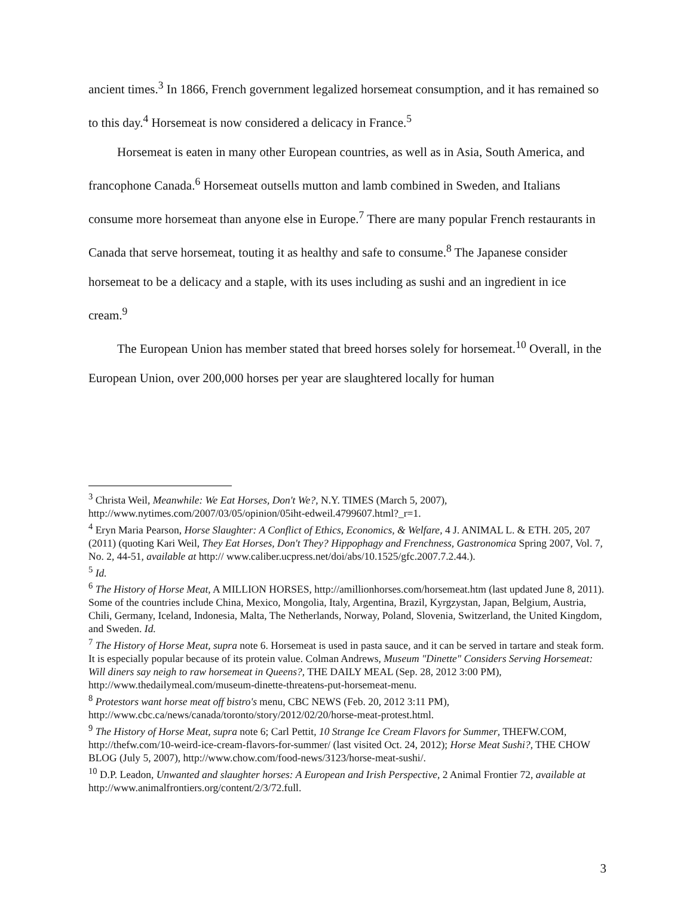ancient times.<sup>3</sup> In 1866, French government legalized horsemeat consumption, and it has remained so to this day.<sup>4</sup> Horsemeat is now considered a delicacy in France.<sup>5</sup>
Horsemeat is eaten in many other European countries, as well as in Asia, South America, and francophone Canada.<sup>6</sup> Horsemeat outsells mutton and lamb combined in Sweden, and Italians consume more horsemeat than anyone else in Europe.<sup>7</sup> There are many popular French restaurants in Canada that serve horsemeat, touting it as healthy and safe to consume.<sup>8</sup> The Japanese consider horsemeat to be a delicacy and a staple, with its uses including as sushi and an ingredient in ice cream.<sup>9</sup>
The European Union has member stated that breed horses solely for horsemeat.<sup>10</sup> Overall, in the European Union, over 200,000 horses per year are slaughtered locally for human
<sup>3</sup> Christa Weil, Meanwhile: We Eat Horses, Don't We?, N.Y. TIMES (March 5, 2007), http://www.nytimes.com/2007/03/05/opinion/05iht-edweil.4799607.html?_r=1.
<sup>4</sup> Eryn Maria Pearson, Horse Slaughter: A Conflict of Ethics, Economics, & Welfare, 4 J. ANIMAL L. & ETH. 205, 207 (2011) (quoting Kari Weil, They Eat Horses, Don't They? Hippophagy and Frenchness, Gastronomica Spring 2007, Vol. 7, No. 2, 44-51, available at http:// www.caliber.ucpress.net/doi/abs/10.1525/gfc.2007.7.2.44.).
<sup>5</sup> Id.
<sup>6</sup> The History of Horse Meat, A MILLION HORSES, http://amillionhorses.com/horsemeat.htm (last updated June 8, 2011). Some of the countries include China, Mexico, Mongolia, Italy, Argentina, Brazil, Kyrgzystan, Japan, Belgium, Austria, Chili, Germany, Iceland, Indonesia, Malta, The Netherlands, Norway, Poland, Slovenia, Switzerland, the United Kingdom, and Sweden. Id.
<sup>7</sup> The History of Horse Meat, supra note 6. Horsemeat is used in pasta sauce, and it can be served in tartare and steak form. It is especially popular because of its protein value. Colman Andrews, Museum "Dinette" Considers Serving Horsemeat: Will diners say neigh to raw horsemeat in Queens?, THE DAILY MEAL (Sep. 28, 2012 3:00 PM), http://www.thedailymeal.com/museum-dinette-threatens-put-horsemeat-menu.
<sup>8</sup> Protestors want horse meat off bistro's menu, CBC NEWS (Feb. 20, 2012 3:11 PM), http://www.cbc.ca/news/canada/toronto/story/2012/02/20/horse-meat-protest.html.
<sup>9</sup> The History of Horse Meat, supra note 6; Carl Pettit, 10 Strange Ice Cream Flavors for Summer, THEFW.COM, http://thefw.com/10-weird-ice-cream-flavors-for-summer/ (last visited Oct. 24, 2012); Horse Meat Sushi?, THE CHOW BLOG (July 5, 2007), http://www.chow.com/food-news/3123/horse-meat-sushi/.
<sup>10</sup> D.P. Leadon, Unwanted and slaughter horses: A European and Irish Perspective, 2 Animal Frontier 72, available at http://www.animalfrontiers.org/content/2/3/72.full.
3